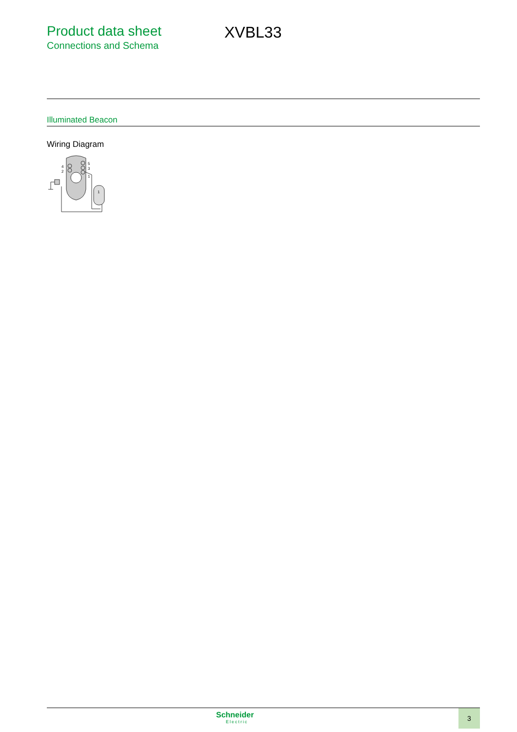Product data sheet
Connections and Schema
XVBL33
Illuminated Beacon
Wiring Diagram
4
2
5
3
1
1
Schneider
Electric
3